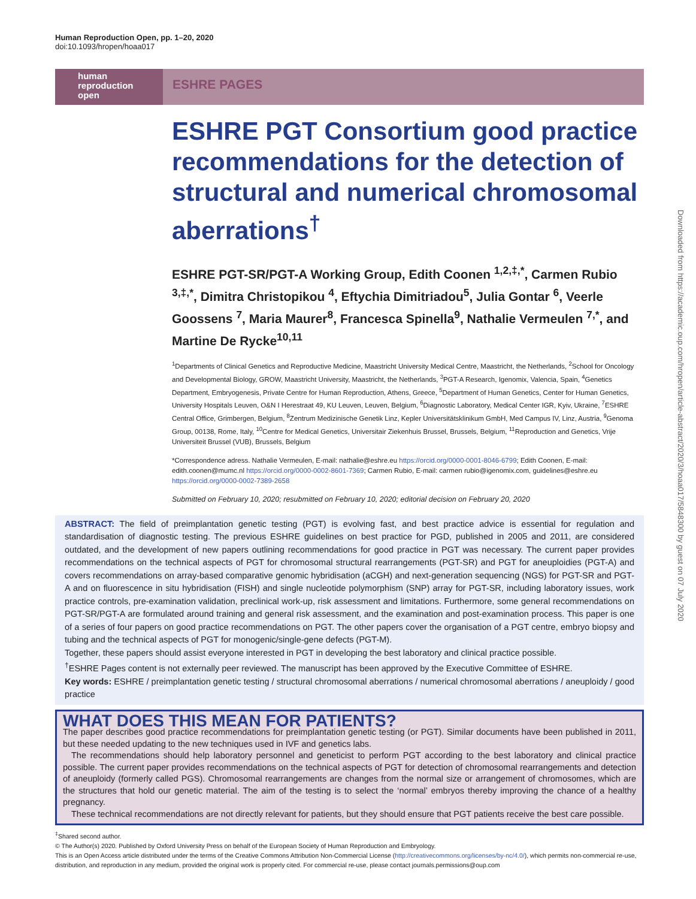Human Reproduction Open, pp. 1–20, 2020
doi:10.1093/hropen/hoaa017
human
reproduction
open
ESHRE PAGES
ESHRE PGT Consortium good practice recommendations for the detection of structural and numerical chromosomal aberrations<sup>†</sup>
ESHRE PGT-SR/PGT-A Working Group, Edith Coonen <sup>1,2,‡,*</sup>, Carmen Rubio <sup>3,‡,*</sup>, Dimitra Christopikou <sup>4</sup>, Eftychia Dimitriadou<sup>5</sup>, Julia Gontar <sup>6</sup>, Veerle Goossens <sup>7</sup>, Maria Maurer<sup>8</sup>, Francesca Spinella<sup>9</sup>, Nathalie Vermeulen <sup>7,*</sup>, and Martine De Rycke<sup>10,11</sup>
<sup>1</sup> Departments of Clinical Genetics and Reproductive Medicine, Maastricht University Medical Centre, Maastricht, the Netherlands, <sup>2</sup>School for Oncology and Developmental Biology, GROW, Maastricht University, Maastricht, the Netherlands, <sup>3</sup>PGT-A Research, Igenomix, Valencia, Spain, <sup>4</sup>Genetics Department, Embryogenesis, Private Centre for Human Reproduction, Athens, Greece, <sup>5</sup>Department of Human Genetics, Center for Human Genetics, University Hospitals Leuven, O&N I Herestraat 49, KU Leuven, Leuven, Belgium, <sup>6</sup>Diagnostic Laboratory, Medical Center IGR, Kyiv, Ukraine, <sup>7</sup>ESHRE Central Office, Grimbergen, Belgium, <sup>8</sup>Zentrum Medizinische Genetik Linz, Kepler Universitätsklinikum GmbH, Med Campus IV, Linz, Austria, <sup>9</sup>Genoma Group, 00138, Rome, Italy, <sup>10</sup>Centre for Medical Genetics, Universitair Ziekenhuis Brussel, Brussels, Belgium, <sup>11</sup>Reproduction and Genetics, Vrije Universiteit Brussel (VUB), Brussels, Belgium
*Correspondence adress. Nathalie Vermeulen, E-mail: nathalie@eshre.eu https://orcid.org/0000-0001-8046-6799; Edith Coonen, E-mail: edith.coonen@mumc.nl https://orcid.org/0000-0002-8601-7369; Carmen Rubio, E-mail: carmen rubio@igenomix.com, guidelines@eshre.eu https://orcid.org/0000-0002-7389-2658
Submitted on February 10, 2020; resubmitted on February 10, 2020; editorial decision on February 20, 2020
ABSTRACT: The field of preimplantation genetic testing (PGT) is evolving fast, and best practice advice is essential for regulation and standardisation of diagnostic testing. The previous ESHRE guidelines on best practice for PGD, published in 2005 and 2011, are considered outdated, and the development of new papers outlining recommendations for good practice in PGT was necessary. The current paper provides recommendations on the technical aspects of PGT for chromosomal structural rearrangements (PGT-SR) and PGT for aneuploidies (PGT-A) and covers recommendations on array-based comparative genomic hybridisation (aCGH) and next-generation sequencing (NGS) for PGT-SR and PGT-A and on fluorescence in situ hybridisation (FISH) and single nucleotide polymorphism (SNP) array for PGT-SR, including laboratory issues, work practice controls, pre-examination validation, preclinical work-up, risk assessment and limitations. Furthermore, some general recommendations on PGT-SR/PGT-A are formulated around training and general risk assessment, and the examination and post-examination process. This paper is one of a series of four papers on good practice recommendations on PGT. The other papers cover the organisation of a PGT centre, embryo biopsy and tubing and the technical aspects of PGT for monogenic/single-gene defects (PGT-M).
Together, these papers should assist everyone interested in PGT in developing the best laboratory and clinical practice possible.
<sup>†</sup> ESHRE Pages content is not externally peer reviewed. The manuscript has been approved by the Executive Committee of ESHRE.
Key words: ESHRE / preimplantation genetic testing / structural chromosomal aberrations / numerical chromosomal aberrations / aneuploidy / good practice
WHAT DOES THIS MEAN FOR PATIENTS?
The paper describes good practice recommendations for preimplantation genetic testing (or PGT). Similar documents have been published in 2011, but these needed updating to the new techniques used in IVF and genetics labs.
The recommendations should help laboratory personnel and geneticist to perform PGT according to the best laboratory and clinical practice possible. The current paper provides recommendations on the technical aspects of PGT for detection of chromosomal rearrangements and detection of aneuploidy (formerly called PGS). Chromosomal rearrangements are changes from the normal size or arrangement of chromosomes, which are the structures that hold our genetic material. The aim of the testing is to select the ‘normal’ embryos thereby improving the chance of a healthy pregnancy.
These technical recommendations are not directly relevant for patients, but they should ensure that PGT patients receive the best care possible.
<sup>‡</sup> Shared second author.
© The Author(s) 2020. Published by Oxford University Press on behalf of the European Society of Human Reproduction and Embryology.
This is an Open Access article distributed under the terms of the Creative Commons Attribution Non-Commercial License (http://creativecommons.org/licenses/by-nc/4.0/), which permits non-commercial re-use, distribution, and reproduction in any medium, provided the original work is properly cited. For commercial re-use, please contact journals.permissions@oup.com
Downloaded from https://academic.oup.com/hropen/article-abstract/2020/3/hoaa017/5848300 by guest on 07 July 2020